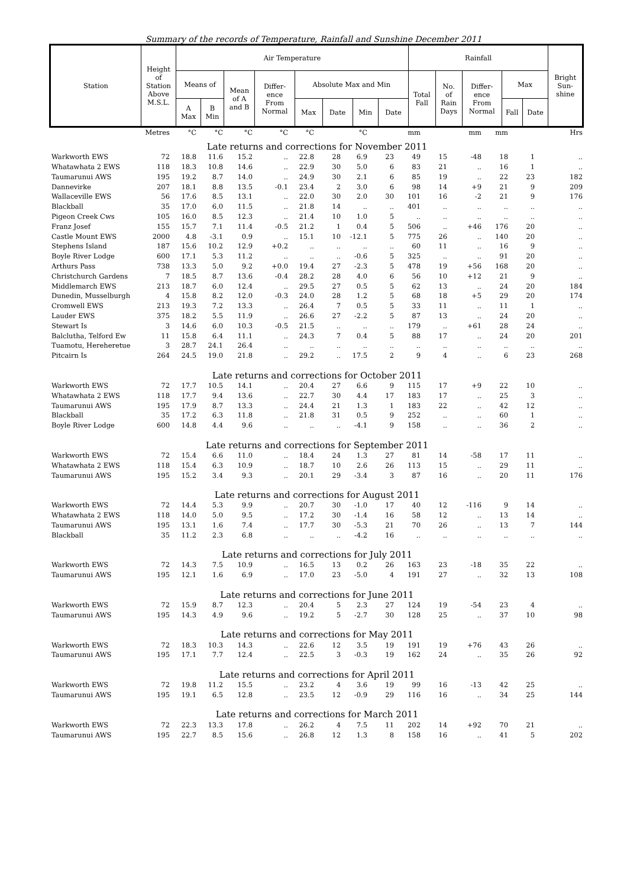Summary of the records of Temperature, Rainfall and Sunshine December 2011
| Station | Height of Station Above M.S.L. | Air Temperature | | | | | | | | Rainfall | | | | | Bright Sun- shine |
| | | Means of | | Mean of A and B | Differ- ence From Normal | Absolute Max and Min | | | | Total Fall | No. of Rain Days | Differ- ence From Normal | Max | | |
| | | A Max | B Min | | | Max | Date | Min | Date | | | | Fall | Date | |
| | Metres | °C | °C | °C | °C | °C | | °C | | mm | | mm | mm | | Hrs |
| Late returns and corrections for November 2011 | | | | | | | | | | | | | | | |
| Warkworth EWS | 72 | 18.8 | 11.6 | 15.2 | .. | 22.8 | 28 | 6.9 | 23 | 49 | 15 | -48 | 18 | 1 | .. |
| Whatawhata 2 EWS | 118 | 18.3 | 10.8 | 14.6 | .. | 22.9 | 30 | 5.0 | 6 | 83 | 21 | .. | 16 | 1 | .. |
| Taumarunui AWS | 195 | 19.2 | 8.7 | 14.0 | .. | 24.9 | 30 | 2.1 | 6 | 85 | 19 | .. | 22 | 23 | 182 |
| Dannevirke | 207 | 18.1 | 8.8 | 13.5 | -0.1 | 23.4 | 2 | 3.0 | 6 | 98 | 14 | +9 | 21 | 9 | 209 |
| Wallaceville EWS | 56 | 17.6 | 8.5 | 13.1 | .. | 22.0 | 30 | 2.0 | 30 | 101 | 16 | -2 | 21 | 9 | 176 |
| Blackball | 35 | 17.0 | 6.0 | 11.5 | .. | 21.8 | 14 | .. | .. | 401 | .. | .. | .. | .. | .. |
| Pigeon Creek Cws | 105 | 16.0 | 8.5 | 12.3 | .. | 21.4 | 10 | 1.0 | 5 | .. | .. | .. | .. | .. | .. |
| Franz Josef | 155 | 15.7 | 7.1 | 11.4 | -0.5 | 21.2 | 1 | 0.4 | 5 | 506 | .. | +46 | 176 | 20 | .. |
| Castle Mount EWS | 2000 | 4.8 | -3.1 | 0.9 | .. | 15.1 | 10 | -12.1 | 5 | 775 | 26 | .. | 140 | 20 | .. |
| Stephens Island | 187 | 15.6 | 10.2 | 12.9 | +0.2 | .. | .. | .. | .. | 60 | 11 | .. | 16 | 9 | .. |
| Boyle River Lodge | 600 | 17.1 | 5.3 | 11.2 | .. | .. | .. | -0.6 | 5 | 325 | .. | .. | 91 | 20 | .. |
| Arthurs Pass | 738 | 13.3 | 5.0 | 9.2 | +0.0 | 19.4 | 27 | -2.3 | 5 | 478 | 19 | +56 | 168 | 20 | .. |
| Christchurch Gardens | 7 | 18.5 | 8.7 | 13.6 | -0.4 | 28.2 | 28 | 4.0 | 6 | 56 | 10 | +12 | 21 | 9 | .. |
| Middlemarch EWS | 213 | 18.7 | 6.0 | 12.4 | .. | 29.5 | 27 | 0.5 | 5 | 62 | 13 | .. | 24 | 20 | 184 |
| Dunedin, Musselburgh | 4 | 15.8 | 8.2 | 12.0 | -0.3 | 24.0 | 28 | 1.2 | 5 | 68 | 18 | +5 | 29 | 20 | 174 |
| Cromwell EWS | 213 | 19.3 | 7.2 | 13.3 | .. | 26.4 | 7 | 0.5 | 5 | 33 | 11 | .. | 11 | 1 | .. |
| Lauder EWS | 375 | 18.2 | 5.5 | 11.9 | .. | 26.6 | 27 | -2.2 | 5 | 87 | 13 | .. | 24 | 20 | .. |
| Stewart Is | 3 | 14.6 | 6.0 | 10.3 | -0.5 | 21.5 | .. | .. | .. | 179 | .. | +61 | 28 | 24 | .. |
| Balclutha, Telford Ew | 11 | 15.8 | 6.4 | 11.1 | .. | 24.3 | 7 | 0.4 | 5 | 88 | 17 | .. | 24 | 20 | 201 |
| Tuamotu, Hereheretue | 3 | 28.7 | 24.1 | 26.4 | .. | .. | .. | .. | .. | .. | .. | .. | .. | .. | .. |
| Pitcairn Is | 264 | 24.5 | 19.0 | 21.8 | .. | 29.2 | .. | 17.5 | 2 | 9 | 4 | .. | 6 | 23 | 268 |
| Late returns and corrections for October 2011 | | | | | | | | | | | | | | | |
| Warkworth EWS | 72 | 17.7 | 10.5 | 14.1 | .. | 20.4 | 27 | 6.6 | 9 | 115 | 17 | +9 | 22 | 10 | .. |
| Whatawhata 2 EWS | 118 | 17.7 | 9.4 | 13.6 | .. | 22.7 | 30 | 4.4 | 17 | 183 | 17 | .. | 25 | 3 | .. |
| Taumarunui AWS | 195 | 17.9 | 8.7 | 13.3 | .. | 24.4 | 21 | 1.3 | 1 | 183 | 22 | .. | 42 | 12 | .. |
| Blackball | 35 | 17.2 | 6.3 | 11.8 | .. | 21.8 | 31 | 0.5 | 9 | 252 | .. | .. | 60 | 1 | .. |
| Boyle River Lodge | 600 | 14.8 | 4.4 | 9.6 | .. | .. | .. | -4.1 | 9 | 158 | .. | .. | 36 | 2 | .. |
| Late returns and corrections for September 2011 | | | | | | | | | | | | | | | |
| Warkworth EWS | 72 | 15.4 | 6.6 | 11.0 | .. | 18.4 | 24 | 1.3 | 27 | 81 | 14 | -58 | 17 | 11 | .. |
| Whatawhata 2 EWS | 118 | 15.4 | 6.3 | 10.9 | .. | 18.7 | 10 | 2.6 | 26 | 113 | 15 | .. | 29 | 11 | .. |
| Taumarunui AWS | 195 | 15.2 | 3.4 | 9.3 | .. | 20.1 | 29 | -3.4 | 3 | 87 | 16 | .. | 20 | 11 | 176 |
| Late returns and corrections for August 2011 | | | | | | | | | | | | | | | |
| Warkworth EWS | 72 | 14.4 | 5.3 | 9.9 | .. | 20.7 | 30 | -1.0 | 17 | 40 | 12 | -116 | 9 | 14 | .. |
| Whatawhata 2 EWS | 118 | 14.0 | 5.0 | 9.5 | .. | 17.2 | 30 | -1.4 | 16 | 58 | 12 | .. | 13 | 14 | .. |
| Taumarunui AWS | 195 | 13.1 | 1.6 | 7.4 | .. | 17.7 | 30 | -5.3 | 21 | 70 | 26 | .. | 13 | 7 | 144 |
| Blackball | 35 | 11.2 | 2.3 | 6.8 | .. | .. | .. | -4.2 | 16 | .. | .. | .. | .. | .. | .. |
| Late returns and corrections for July 2011 | | | | | | | | | | | | | | | |
| Warkworth EWS | 72 | 14.3 | 7.5 | 10.9 | .. | 16.5 | 13 | 0.2 | 26 | 163 | 23 | -18 | 35 | 22 | .. |
| Taumarunui AWS | 195 | 12.1 | 1.6 | 6.9 | .. | 17.0 | 23 | -5.0 | 4 | 191 | 27 | .. | 32 | 13 | 108 |
| Late returns and corrections for June 2011 | | | | | | | | | | | | | | | |
| Warkworth EWS | 72 | 15.9 | 8.7 | 12.3 | .. | 20.4 | 5 | 2.3 | 27 | 124 | 19 | -54 | 23 | 4 | .. |
| Taumarunui AWS | 195 | 14.3 | 4.9 | 9.6 | .. | 19.2 | 5 | -2.7 | 30 | 128 | 25 | .. | 37 | 10 | 98 |
| Late returns and corrections for May 2011 | | | | | | | | | | | | | | | |
| Warkworth EWS | 72 | 18.3 | 10.3 | 14.3 | .. | 22.6 | 12 | 3.5 | 19 | 191 | 19 | +76 | 43 | 26 | .. |
| Taumarunui AWS | 195 | 17.1 | 7.7 | 12.4 | .. | 22.5 | 3 | -0.3 | 19 | 162 | 24 | .. | 35 | 26 | 92 |
| Late returns and corrections for April 2011 | | | | | | | | | | | | | | | |
| Warkworth EWS | 72 | 19.8 | 11.2 | 15.5 | .. | 23.2 | 4 | 3.6 | 19 | 99 | 16 | -13 | 42 | 25 | .. |
| Taumarunui AWS | 195 | 19.1 | 6.5 | 12.8 | .. | 23.5 | 12 | -0.9 | 29 | 116 | 16 | .. | 34 | 25 | 144 |
| Late returns and corrections for March 2011 | | | | | | | | | | | | | | | |
| Warkworth EWS | 72 | 22.3 | 13.3 | 17.8 | .. | 26.2 | 4 | 7.5 | 11 | 202 | 14 | +92 | 70 | 21 | .. |
| Taumarunui AWS | 195 | 22.7 | 8.5 | 15.6 | .. | 26.8 | 12 | 1.3 | 8 | 158 | 16 | .. | 41 | 5 | 202 |